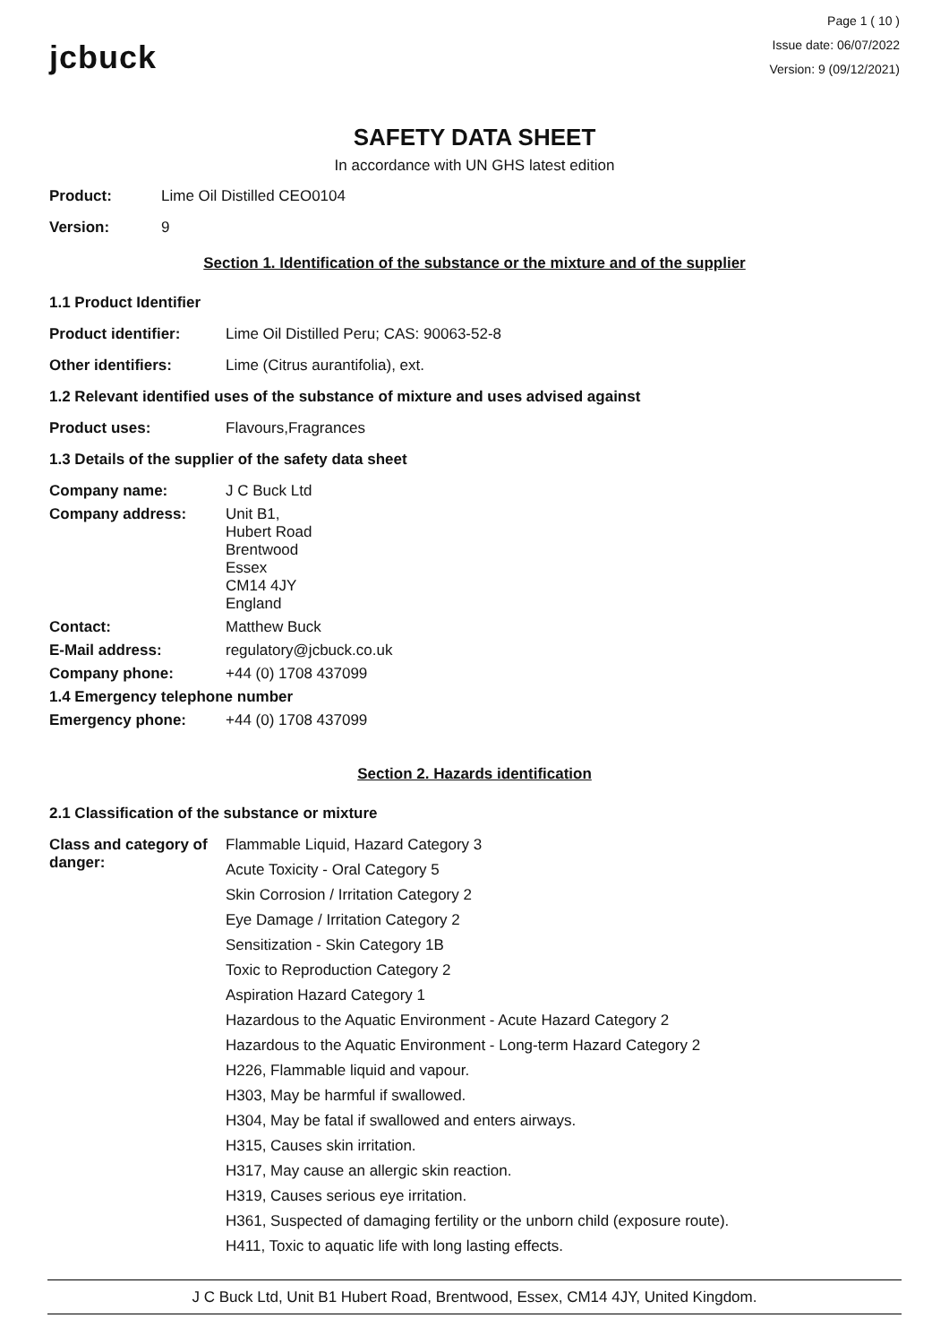jcbuck
Page 1 ( 10 )
Issue date: 06/07/2022
Version: 9 (09/12/2021)
SAFETY DATA SHEET
In accordance with UN GHS latest edition
Product: Lime Oil Distilled CEO0104
Version: 9
Section 1. Identification of the substance or the mixture and of the supplier
1.1 Product Identifier
Product identifier: Lime Oil Distilled Peru; CAS: 90063-52-8
Other identifiers: Lime (Citrus aurantifolia), ext.
1.2 Relevant identified uses of the substance of mixture and uses advised against
Product uses: Flavours,Fragrances
1.3 Details of the supplier of the safety data sheet
Company name: J C Buck Ltd
Company address: Unit B1,
Hubert Road
Brentwood
Essex
CM14 4JY
England
Contact: Matthew Buck
E-Mail address: regulatory@jcbuck.co.uk
Company phone: +44 (0) 1708 437099
1.4 Emergency telephone number
Emergency phone: +44 (0) 1708 437099
Section 2. Hazards identification
2.1 Classification of the substance or mixture
Class and category of danger:
Flammable Liquid, Hazard Category 3
Acute Toxicity - Oral Category 5
Skin Corrosion / Irritation Category 2
Eye Damage / Irritation Category 2
Sensitization - Skin Category 1B
Toxic to Reproduction Category 2
Aspiration Hazard Category 1
Hazardous to the Aquatic Environment - Acute Hazard Category 2
Hazardous to the Aquatic Environment - Long-term Hazard Category 2
H226, Flammable liquid and vapour.
H303, May be harmful if swallowed.
H304, May be fatal if swallowed and enters airways.
H315, Causes skin irritation.
H317, May cause an allergic skin reaction.
H319, Causes serious eye irritation.
H361, Suspected of damaging fertility or the unborn child (exposure route).
H411, Toxic to aquatic life with long lasting effects.
J C Buck Ltd, Unit B1 Hubert Road, Brentwood, Essex, CM14 4JY, United Kingdom.